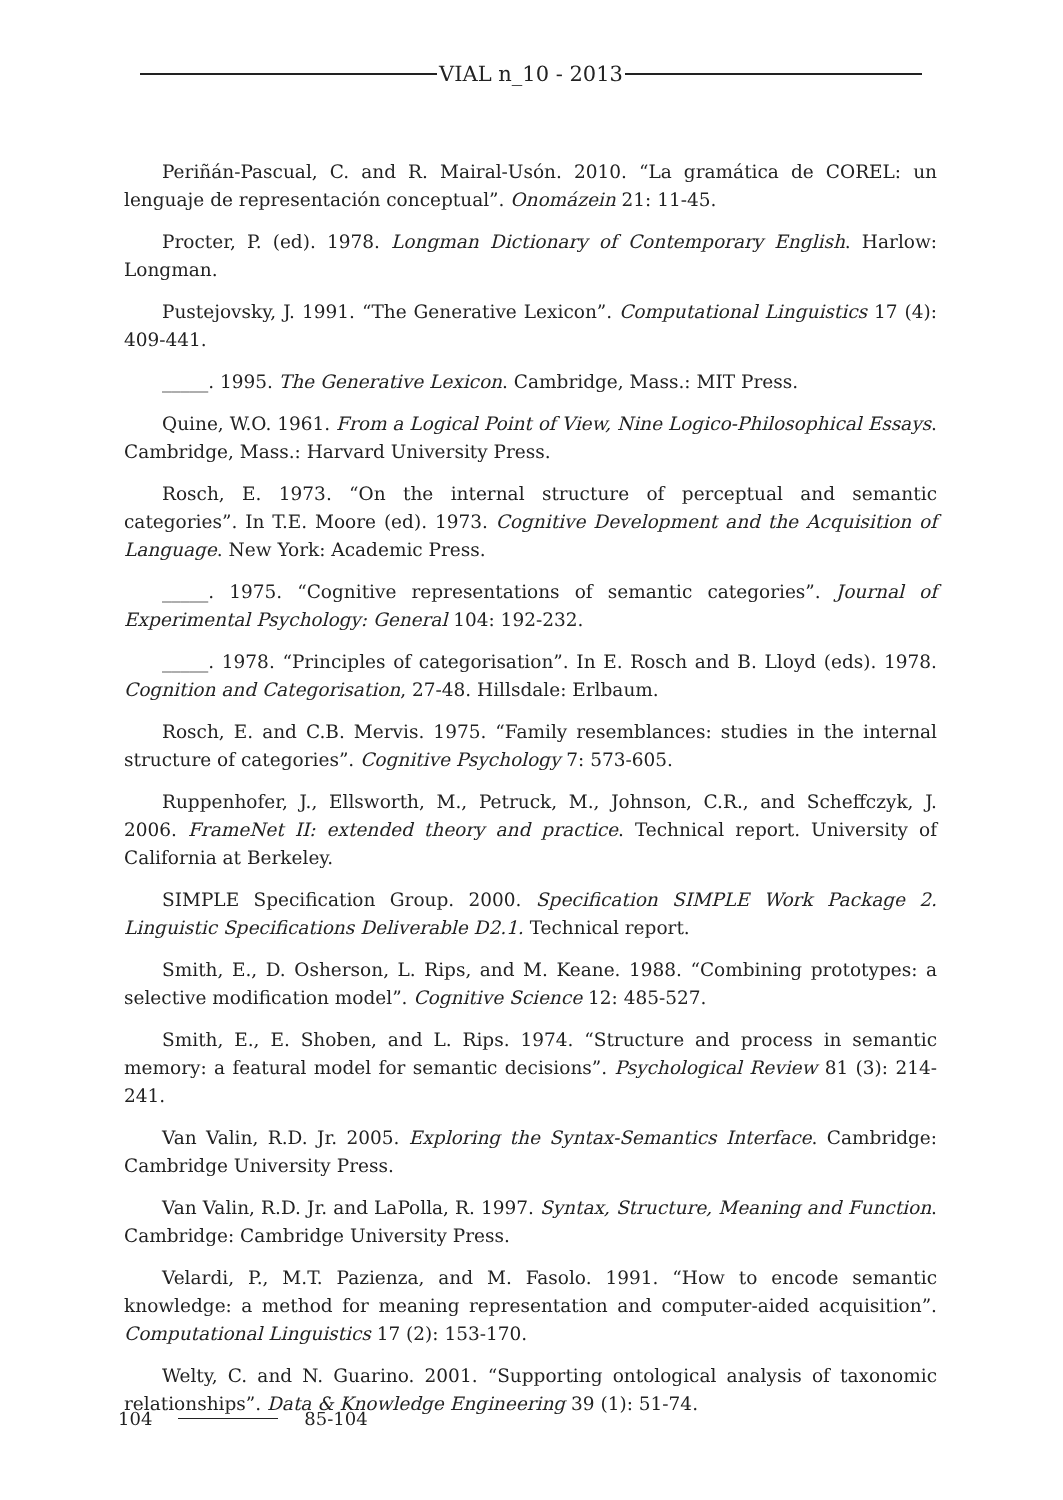VIAL n_10 - 2013
Periñán-Pascual, C. and R. Mairal-Usón. 2010. “La gramática de COREL: un lenguaje de representación conceptual”. Onomázein 21: 11-45.
Procter, P. (ed). 1978. Longman Dictionary of Contemporary English. Harlow: Longman.
Pustejovsky, J. 1991. “The Generative Lexicon”. Computational Linguistics 17 (4): 409-441.
_____. 1995. The Generative Lexicon. Cambridge, Mass.: MIT Press.
Quine, W.O. 1961. From a Logical Point of View, Nine Logico-Philosophical Essays. Cambridge, Mass.: Harvard University Press.
Rosch, E. 1973. “On the internal structure of perceptual and semantic categories”. In T.E. Moore (ed). 1973. Cognitive Development and the Acquisition of Language. New York: Academic Press.
_____. 1975. “Cognitive representations of semantic categories”. Journal of Experimental Psychology: General 104: 192-232.
_____. 1978. “Principles of categorisation”. In E. Rosch and B. Lloyd (eds). 1978. Cognition and Categorisation, 27-48. Hillsdale: Erlbaum.
Rosch, E. and C.B. Mervis. 1975. “Family resemblances: studies in the internal structure of categories”. Cognitive Psychology 7: 573-605.
Ruppenhofer, J., Ellsworth, M., Petruck, M., Johnson, C.R., and Scheffczyk, J. 2006. FrameNet II: extended theory and practice. Technical report. University of California at Berkeley.
SIMPLE Specification Group. 2000. Specification SIMPLE Work Package 2. Linguistic Specifications Deliverable D2.1. Technical report.
Smith, E., D. Osherson, L. Rips, and M. Keane. 1988. “Combining prototypes: a selective modification model”. Cognitive Science 12: 485-527.
Smith, E., E. Shoben, and L. Rips. 1974. “Structure and process in semantic memory: a featural model for semantic decisions”. Psychological Review 81 (3): 214-241.
Van Valin, R.D. Jr. 2005. Exploring the Syntax-Semantics Interface. Cambridge: Cambridge University Press.
Van Valin, R.D. Jr. and LaPolla, R. 1997. Syntax, Structure, Meaning and Function. Cambridge: Cambridge University Press.
Velardi, P., M.T. Pazienza, and M. Fasolo. 1991. “How to encode semantic knowledge: a method for meaning representation and computer-aided acquisition”. Computational Linguistics 17 (2): 153-170.
Welty, C. and N. Guarino. 2001. “Supporting ontological analysis of taxonomic relationships”. Data & Knowledge Engineering 39 (1): 51-74.
104 85-104